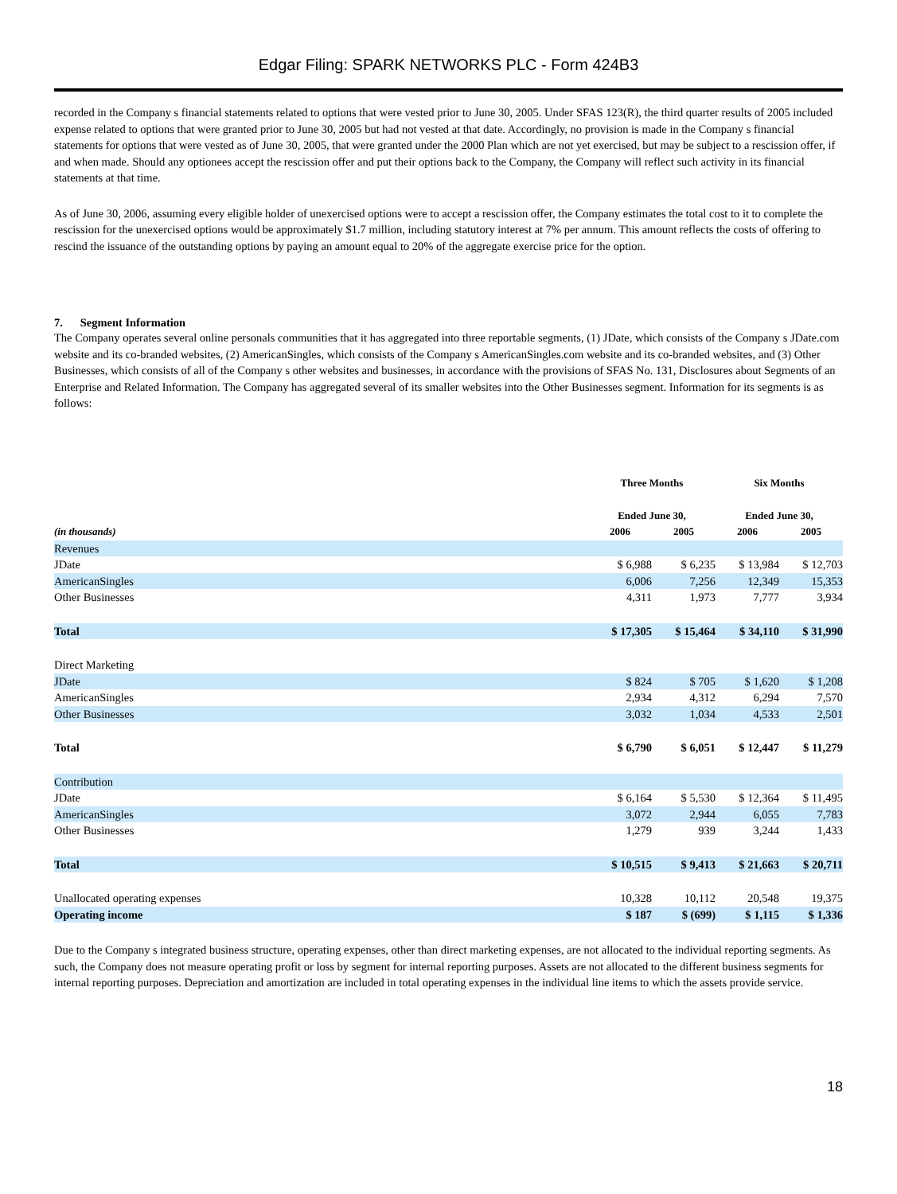Edgar Filing: SPARK NETWORKS PLC - Form 424B3
recorded in the Company s financial statements related to options that were vested prior to June 30, 2005. Under SFAS 123(R), the third quarter results of 2005 included expense related to options that were granted prior to June 30, 2005 but had not vested at that date. Accordingly, no provision is made in the Company s financial statements for options that were vested as of June 30, 2005, that were granted under the 2000 Plan which are not yet exercised, but may be subject to a rescission offer, if and when made. Should any optionees accept the rescission offer and put their options back to the Company, the Company will reflect such activity in its financial statements at that time.
As of June 30, 2006, assuming every eligible holder of unexercised options were to accept a rescission offer, the Company estimates the total cost to it to complete the rescission for the unexercised options would be approximately $1.7 million, including statutory interest at 7% per annum. This amount reflects the costs of offering to rescind the issuance of the outstanding options by paying an amount equal to 20% of the aggregate exercise price for the option.
7. Segment Information
The Company operates several online personals communities that it has aggregated into three reportable segments, (1) JDate, which consists of the Company s JDate.com website and its co-branded websites, (2) AmericanSingles, which consists of the Company s AmericanSingles.com website and its co-branded websites, and (3) Other Businesses, which consists of all of the Company s other websites and businesses, in accordance with the provisions of SFAS No. 131, Disclosures about Segments of an Enterprise and Related Information. The Company has aggregated several of its smaller websites into the Other Businesses segment. Information for its segments is as follows:
| | Three Months Ended June 30, | | Six Months Ended June 30, | |
| (in thousands) | 2006 | 2005 | 2006 | 2005 |
| Revenues | | | | |
| JDate | $ 6,988 | $ 6,235 | $ 13,984 | $ 12,703 |
| AmericanSingles | 6,006 | 7,256 | 12,349 | 15,353 |
| Other Businesses | 4,311 | 1,973 | 7,777 | 3,934 |
| Total | $ 17,305 | $ 15,464 | $ 34,110 | $ 31,990 |
| Direct Marketing | | | | |
| JDate | $ 824 | $ 705 | $ 1,620 | $ 1,208 |
| AmericanSingles | 2,934 | 4,312 | 6,294 | 7,570 |
| Other Businesses | 3,032 | 1,034 | 4,533 | 2,501 |
| Total | $ 6,790 | $ 6,051 | $ 12,447 | $ 11,279 |
| Contribution | | | | |
| JDate | $ 6,164 | $ 5,530 | $ 12,364 | $ 11,495 |
| AmericanSingles | 3,072 | 2,944 | 6,055 | 7,783 |
| Other Businesses | 1,279 | 939 | 3,244 | 1,433 |
| Total | $ 10,515 | $ 9,413 | $ 21,663 | $ 20,711 |
| Unallocated operating expenses | 10,328 | 10,112 | 20,548 | 19,375 |
| Operating income | $ 187 | $ (699) | $ 1,115 | $ 1,336 |
Due to the Company s integrated business structure, operating expenses, other than direct marketing expenses, are not allocated to the individual reporting segments. As such, the Company does not measure operating profit or loss by segment for internal reporting purposes. Assets are not allocated to the different business segments for internal reporting purposes. Depreciation and amortization are included in total operating expenses in the individual line items to which the assets provide service.
18